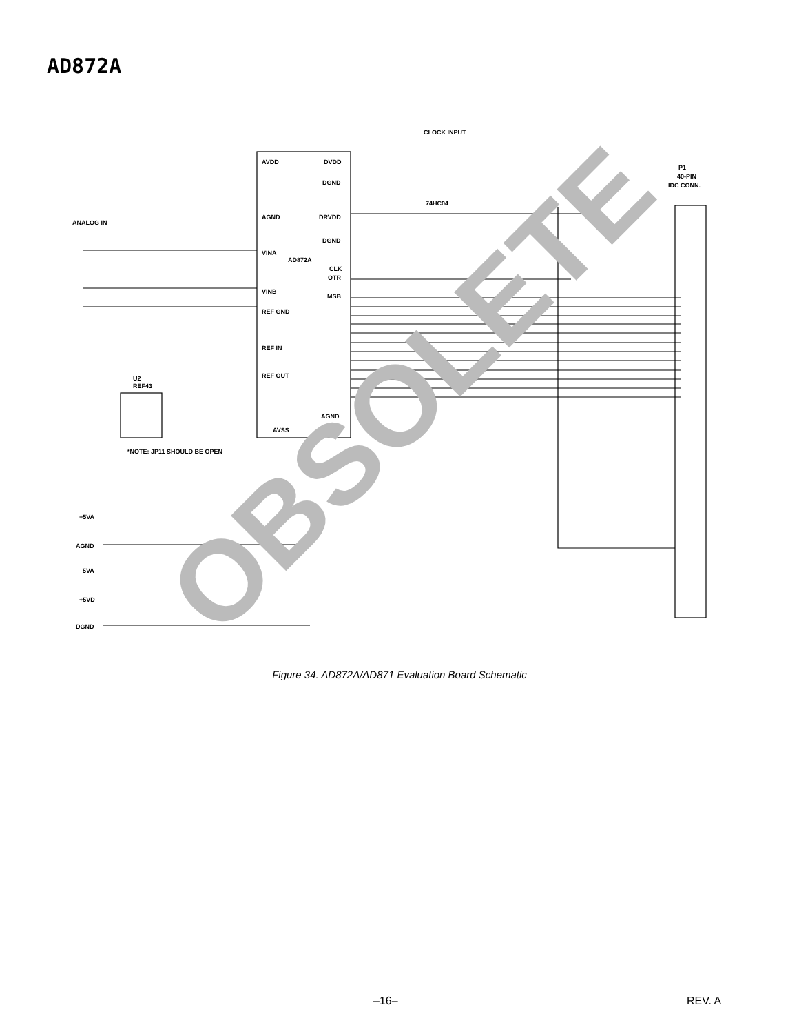AD872A
AVDD
DVDD
DGND
AGND
DRVDD
DGND
VINA
AD872A
CLK
OTR
VINB
MSB
REF GND
REF IN
REF OUT
AGND
AVSS
AVSS
ANALOG IN
CLOCK INPUT
74HC04
P1
40-PIN
IDC CONN.
U2
REF43
*NOTE: JP11 SHOULD BE OPEN
+5VA
AGND
–5VA
+5VD
DGND
Figure 34. AD872A/AD871 Evaluation Board Schematic
–16– REV. A
OBSOLETE